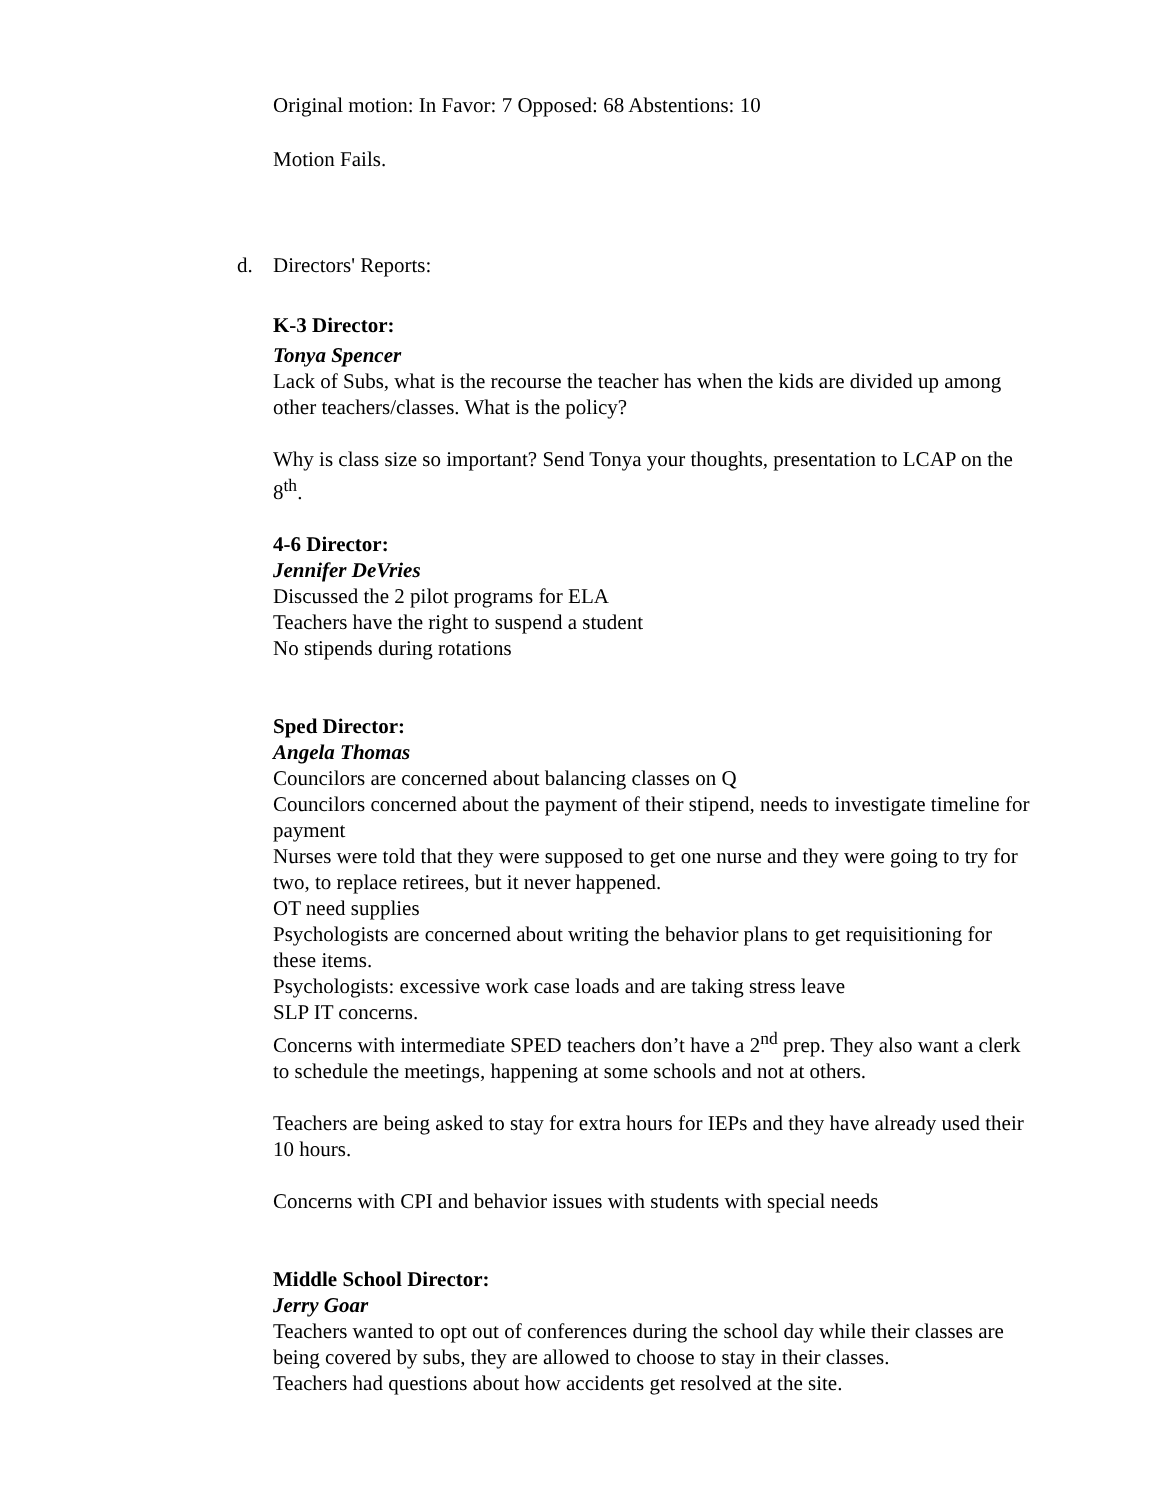Original motion: In Favor: 7 Opposed: 68 Abstentions: 10
Motion Fails.
d. Directors' Reports:
K-3 Director:
Tonya Spencer
Lack of Subs, what is the recourse the teacher has when the kids are divided up among other teachers/classes. What is the policy?
Why is class size so important? Send Tonya your thoughts, presentation to LCAP on the 8<sup>th</sup>.
4-6 Director:
Jennifer DeVries
Discussed the 2 pilot programs for ELA
Teachers have the right to suspend a student
No stipends during rotations
Sped Director:
Angela Thomas
Councilors are concerned about balancing classes on Q
Councilors concerned about the payment of their stipend, needs to investigate timeline for payment
Nurses were told that they were supposed to get one nurse and they were going to try for two, to replace retirees, but it never happened.
OT need supplies
Psychologists are concerned about writing the behavior plans to get requisitioning for these items.
Psychologists: excessive work case loads and are taking stress leave
SLP IT concerns.
Concerns with intermediate SPED teachers don’t have a 2<sup>nd</sup> prep. They also want a clerk to schedule the meetings, happening at some schools and not at others.
Teachers are being asked to stay for extra hours for IEPs and they have already used their 10 hours.
Concerns with CPI and behavior issues with students with special needs
Middle School Director:
Jerry Goar
Teachers wanted to opt out of conferences during the school day while their classes are being covered by subs, they are allowed to choose to stay in their classes.
Teachers had questions about how accidents get resolved at the site.